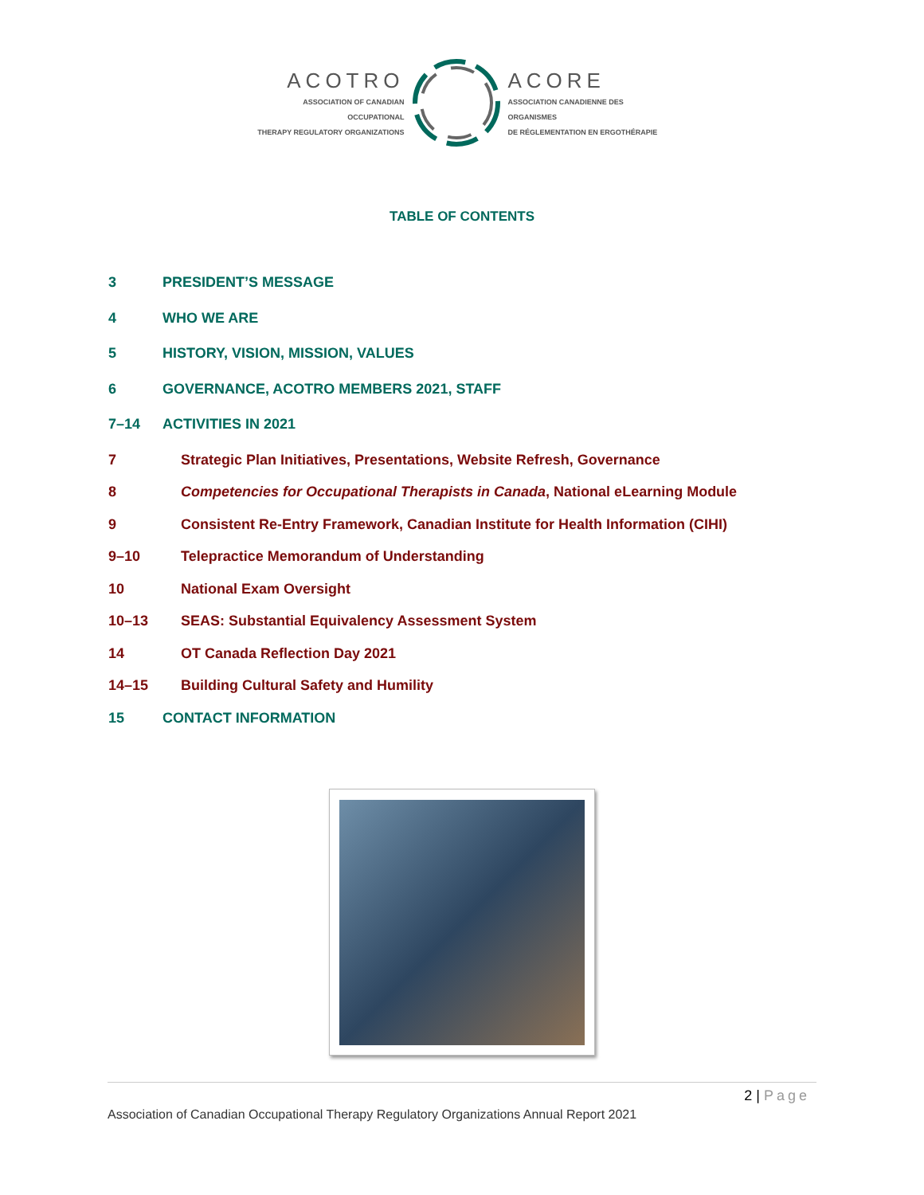ACOTRO
ASSOCIATION OF CANADIAN OCCUPATIONAL
THERAPY REGULATORY ORGANIZATIONS
ACORE
ASSOCIATION CANADIENNE DES ORGANISMES
DE RÉGLEMENTATION EN ERGOTHÉRAPIE
TABLE OF CONTENTS
3 PRESIDENT’S MESSAGE
4 WHO WE ARE
5 HISTORY, VISION, MISSION, VALUES
6 GOVERNANCE, ACOTRO MEMBERS 2021, STAFF
7–14 ACTIVITIES IN 2021
7 Strategic Plan Initiatives, Presentations, Website Refresh, Governance
8 Competencies for Occupational Therapists in Canada, National eLearning Module
9 Consistent Re-Entry Framework, Canadian Institute for Health Information (CIHI)
9–10 Telepractice Memorandum of Understanding
10 National Exam Oversight
10–13 SEAS: Substantial Equivalency Assessment System
14 OT Canada Reflection Day 2021
14–15 Building Cultural Safety and Humility
15 CONTACT INFORMATION
2 | Page
Association of Canadian Occupational Therapy Regulatory Organizations Annual Report 2021